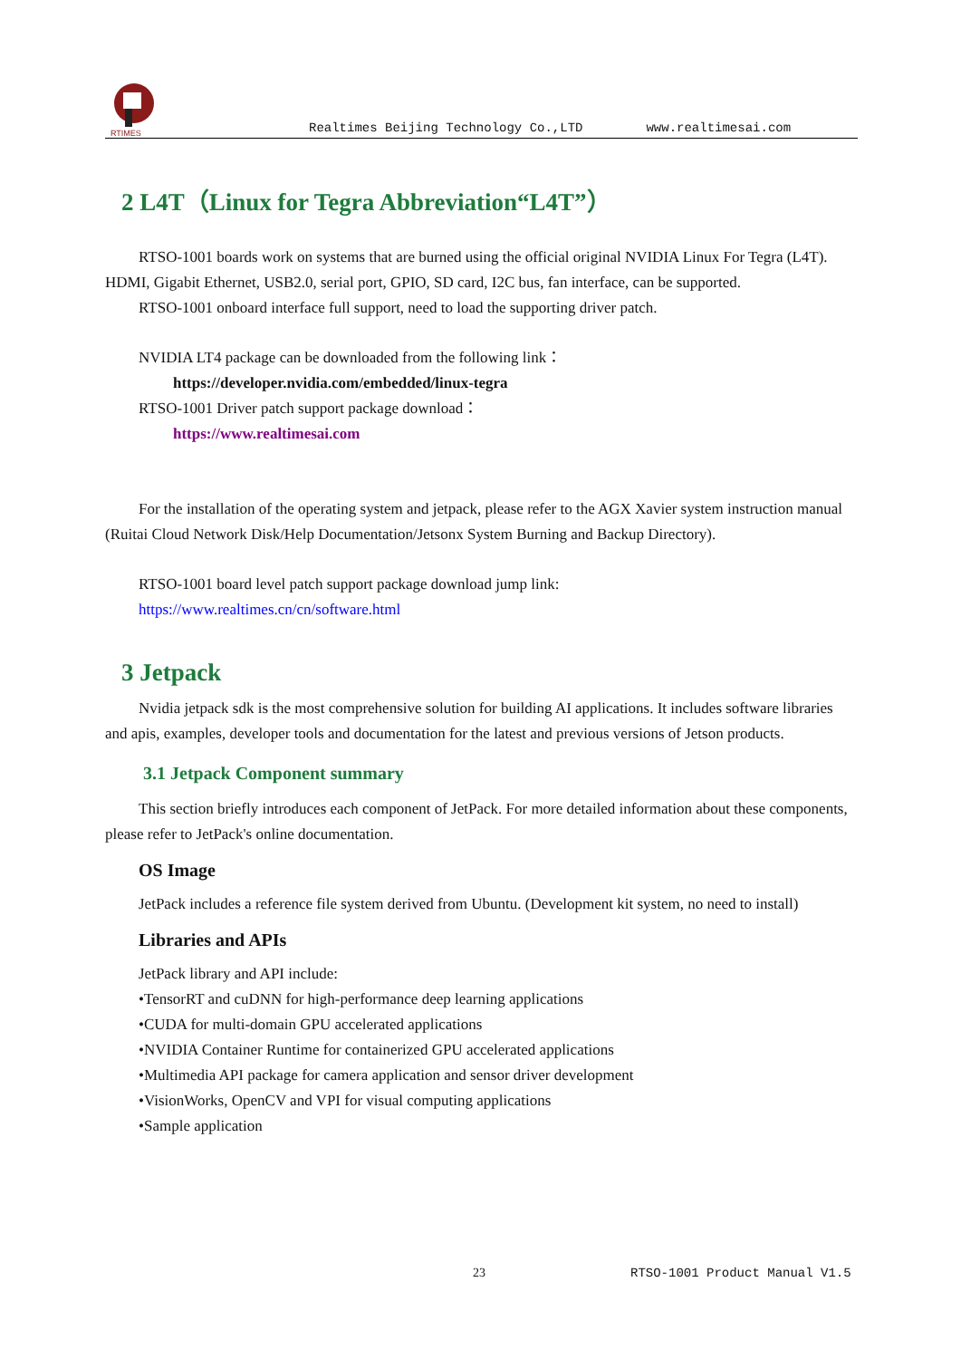RTIMES
Realtimes Beijing Technology Co.,LTD www.realtimesai.com
2 L4T（Linux for Tegra Abbreviation“L4T”）
RTSO-1001 boards work on systems that are burned using the official original NVIDIA Linux For Tegra (L4T). HDMI, Gigabit Ethernet, USB2.0, serial port, GPIO, SD card, I2C bus, fan interface, can be supported.
RTSO-1001 onboard interface full support, need to load the supporting driver patch.
NVIDIA LT4 package can be downloaded from the following link：
https://developer.nvidia.com/embedded/linux-tegra
RTSO-1001 Driver patch support package download：
https://www.realtimesai.com
For the installation of the operating system and jetpack, please refer to the AGX Xavier system instruction manual (Ruitai Cloud Network Disk/Help Documentation/Jetsonx System Burning and Backup Directory).
RTSO-1001 board level patch support package download jump link:
https://www.realtimes.cn/cn/software.html
3 Jetpack
Nvidia jetpack sdk is the most comprehensive solution for building AI applications. It includes software libraries and apis, examples, developer tools and documentation for the latest and previous versions of Jetson products.
3.1 Jetpack Component summary
This section briefly introduces each component of JetPack. For more detailed information about these components, please refer to JetPack's online documentation.
OS Image
JetPack includes a reference file system derived from Ubuntu. (Development kit system, no need to install)
Libraries and APIs
JetPack library and API include:
•TensorRT and cuDNN for high-performance deep learning applications
•CUDA for multi-domain GPU accelerated applications
•NVIDIA Container Runtime for containerized GPU accelerated applications
•Multimedia API package for camera application and sensor driver development
•VisionWorks, OpenCV and VPI for visual computing applications
•Sample application
23 RTSO-1001 Product Manual V1.5